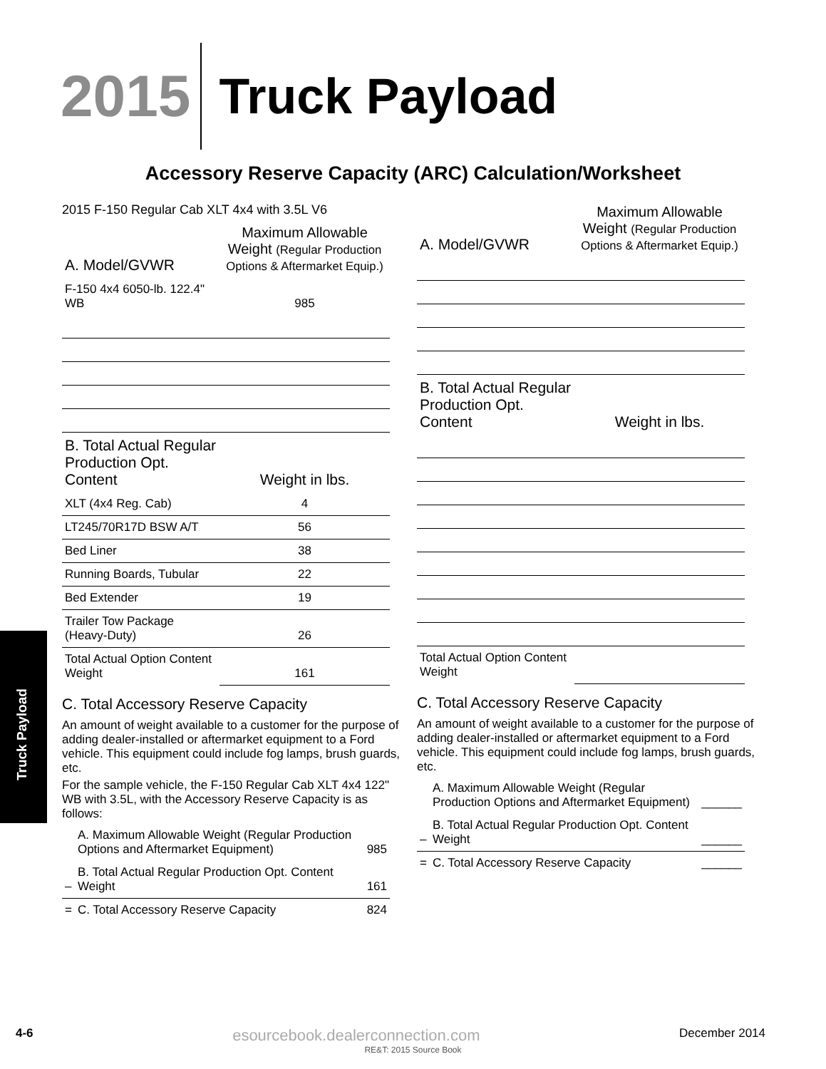2015
Truck Payload
Accessory Reserve Capacity (ARC) Calculation/Worksheet
Truck Payload
2015 F-150 Regular Cab XLT 4x4 with 3.5L V6
| A. Model/GVWR | Maximum Allowable Weight (Regular Production Options & Aftermarket Equip.) |
| F-150 4x4 6050-lb. 122.4" WB | 985 |
| B. Total Actual Regular Production Opt. Content | Weight in lbs. |
| XLT (4x4 Reg. Cab) | 4 |
| LT245/70R17D BSW A/T | 56 |
| Bed Liner | 38 |
| Running Boards, Tubular | 22 |
| Bed Extender | 19 |
| Trailer Tow Package (Heavy-Duty) | 26 |
| Total Actual Option Content Weight | 161 |
C. Total Accessory Reserve Capacity
An amount of weight available to a customer for the purpose of adding dealer-installed or aftermarket equipment to a Ford vehicle. This equipment could include fog lamps, brush guards, etc.
For the sample vehicle, the F-150 Regular Cab XLT 4x4 122" WB with 3.5L, with the Accessory Reserve Capacity is as follows:
| | A. Maximum Allowable Weight (Regular Production Options and Aftermarket Equipment) | 985 |
| – | B. Total Actual Regular Production Opt. Content Weight | 161 |
| = | C. Total Accessory Reserve Capacity | 824 |
| A. Model/GVWR | Maximum Allowable Weight (Regular Production Options & Aftermarket Equip.) |
| B. Total Actual Regular Production Opt. Content | Weight in lbs. |
| Total Actual Option Content Weight | |
C. Total Accessory Reserve Capacity
An amount of weight available to a customer for the purpose of adding dealer-installed or aftermarket equipment to a Ford vehicle. This equipment could include fog lamps, brush guards, etc.
| | A. Maximum Allowable Weight (Regular Production Options and Aftermarket Equipment) | ______ |
| – | B. Total Actual Regular Production Opt. Content Weight | ______ |
| = | C. Total Accessory Reserve Capacity | ______ |
4-6 esourcebook.dealerconnection.com December 2014
RE&T: 2015 Source Book